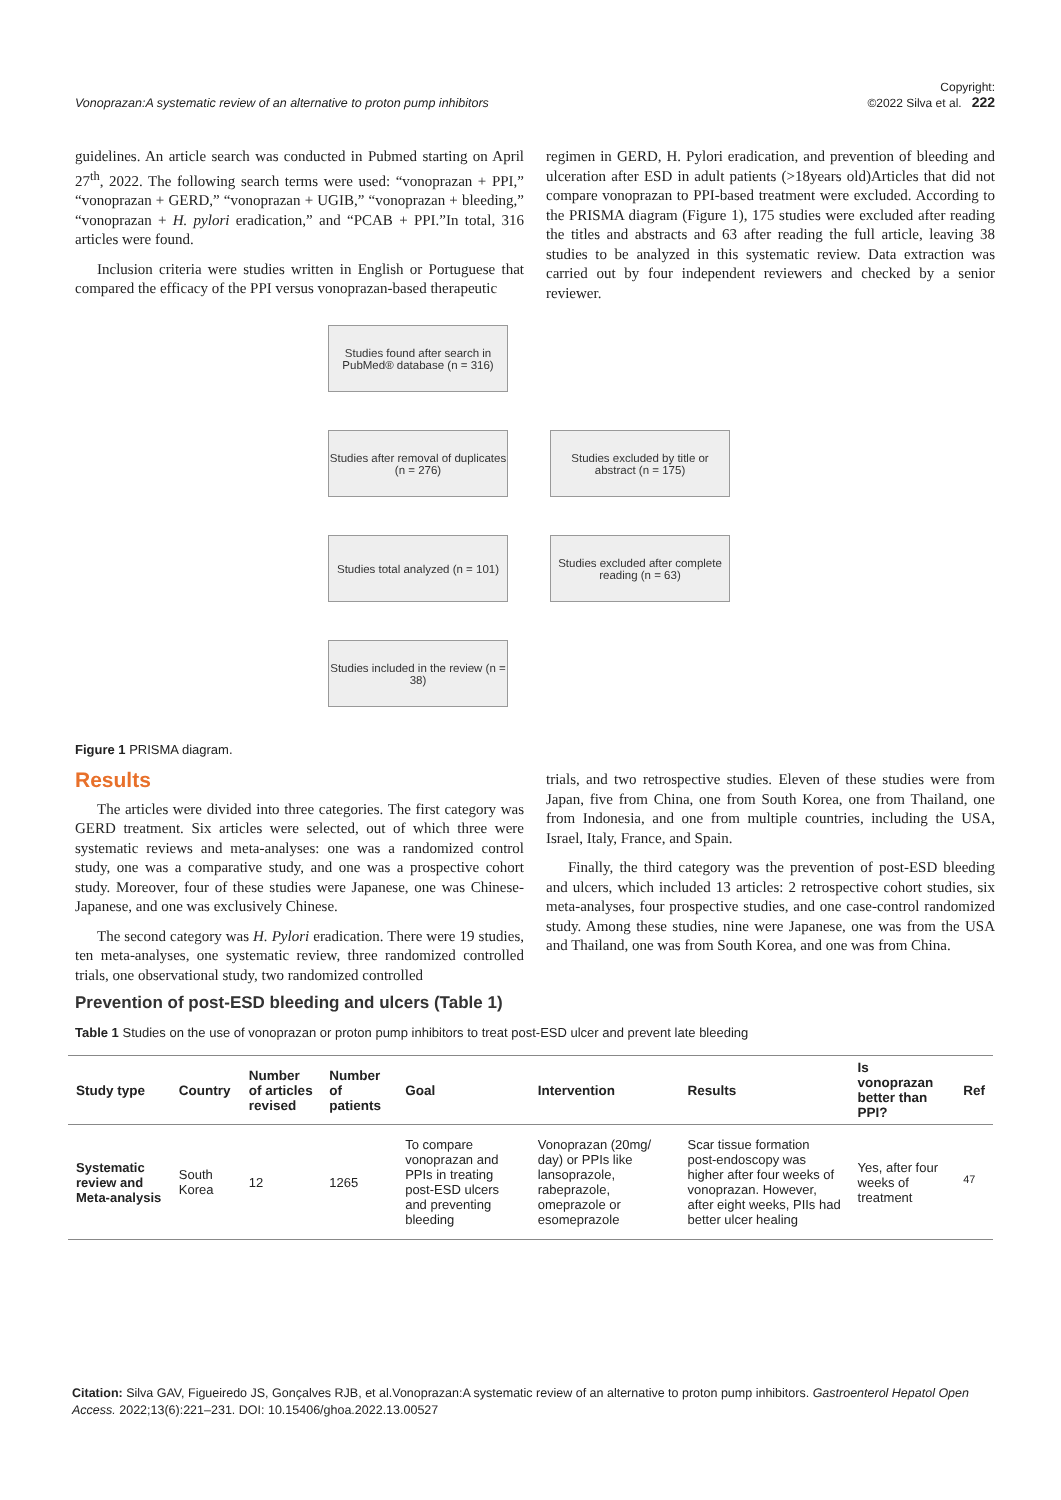Vonoprazan:A systematic review of an alternative to proton pump inhibitors Copyright:
©2022 Silva et al. 222
guidelines. An article search was conducted in Pubmed starting on April 27<sup>th</sup>, 2022. The following search terms were used: “vonoprazan + PPI,” “vonoprazan + GERD,” “vonoprazan + UGIB,” “vonoprazan + bleeding,” “vonoprazan + H. pylori eradication,” and “PCAB + PPI.”In total, 316 articles were found.
Inclusion criteria were studies written in English or Portuguese that compared the efficacy of the PPI versus vonoprazan-based therapeutic
regimen in GERD, H. Pylori eradication, and prevention of bleeding and ulceration after ESD in adult patients (>18years old)Articles that did not compare vonoprazan to PPI-based treatment were excluded. According to the PRISMA diagram (Figure 1), 175 studies were excluded after reading the titles and abstracts and 63 after reading the full article, leaving 38 studies to be analyzed in this systematic review. Data extraction was carried out by four independent reviewers and checked by a senior reviewer.
Studies found after search in PubMed® database (n = 316)
Studies after removal of duplicates (n = 276)
Studies excluded by title or abstract (n = 175)
Studies total analyzed (n = 101)
Studies excluded after complete reading (n = 63)
Studies included in the review (n = 38)
Figure 1 PRISMA diagram.
Results
The articles were divided into three categories. The first category was GERD treatment. Six articles were selected, out of which three were systematic reviews and meta-analyses: one was a randomized control study, one was a comparative study, and one was a prospective cohort study. Moreover, four of these studies were Japanese, one was Chinese-Japanese, and one was exclusively Chinese.
The second category was H. Pylori eradication. There were 19 studies, ten meta-analyses, one systematic review, three randomized controlled trials, one observational study, two randomized controlled
trials, and two retrospective studies. Eleven of these studies were from Japan, five from China, one from South Korea, one from Thailand, one from Indonesia, and one from multiple countries, including the USA, Israel, Italy, France, and Spain.
Finally, the third category was the prevention of post-ESD bleeding and ulcers, which included 13 articles: 2 retrospective cohort studies, six meta-analyses, four prospective studies, and one case-control randomized study. Among these studies, nine were Japanese, one was from the USA and Thailand, one was from South Korea, and one was from China.
Prevention of post-ESD bleeding and ulcers (Table 1)
Table 1 Studies on the use of vonoprazan or proton pump inhibitors to treat post-ESD ulcer and prevent late bleeding
| Study type | Country | Number of articles revised | Number of patients | Goal | Intervention | Results | Is vonoprazan better than PPI? | Ref |
| --- | --- | --- | --- | --- | --- | --- | --- | --- |
| Systematic review and Meta-analysis | South Korea | 12 | 1265 | To compare vonoprazan and PPIs in treating post-ESD ulcers and preventing bleeding | Vonoprazan (20mg/ day) or PPIs like lansoprazole, rabeprazole, omeprazole or esomeprazole | Scar tissue formation post-endoscopy was higher after four weeks of vonoprazan. However, after eight weeks, PIIs had better ulcer healing | Yes, after four weeks of treatment | <sup>47</sup> |
Citation: Silva GAV, Figueiredo JS, Gonçalves RJB, et al.Vonoprazan:A systematic review of an alternative to proton pump inhibitors. Gastroenterol Hepatol Open Access. 2022;13(6):221‒231. DOI: 10.15406/ghoa.2022.13.00527